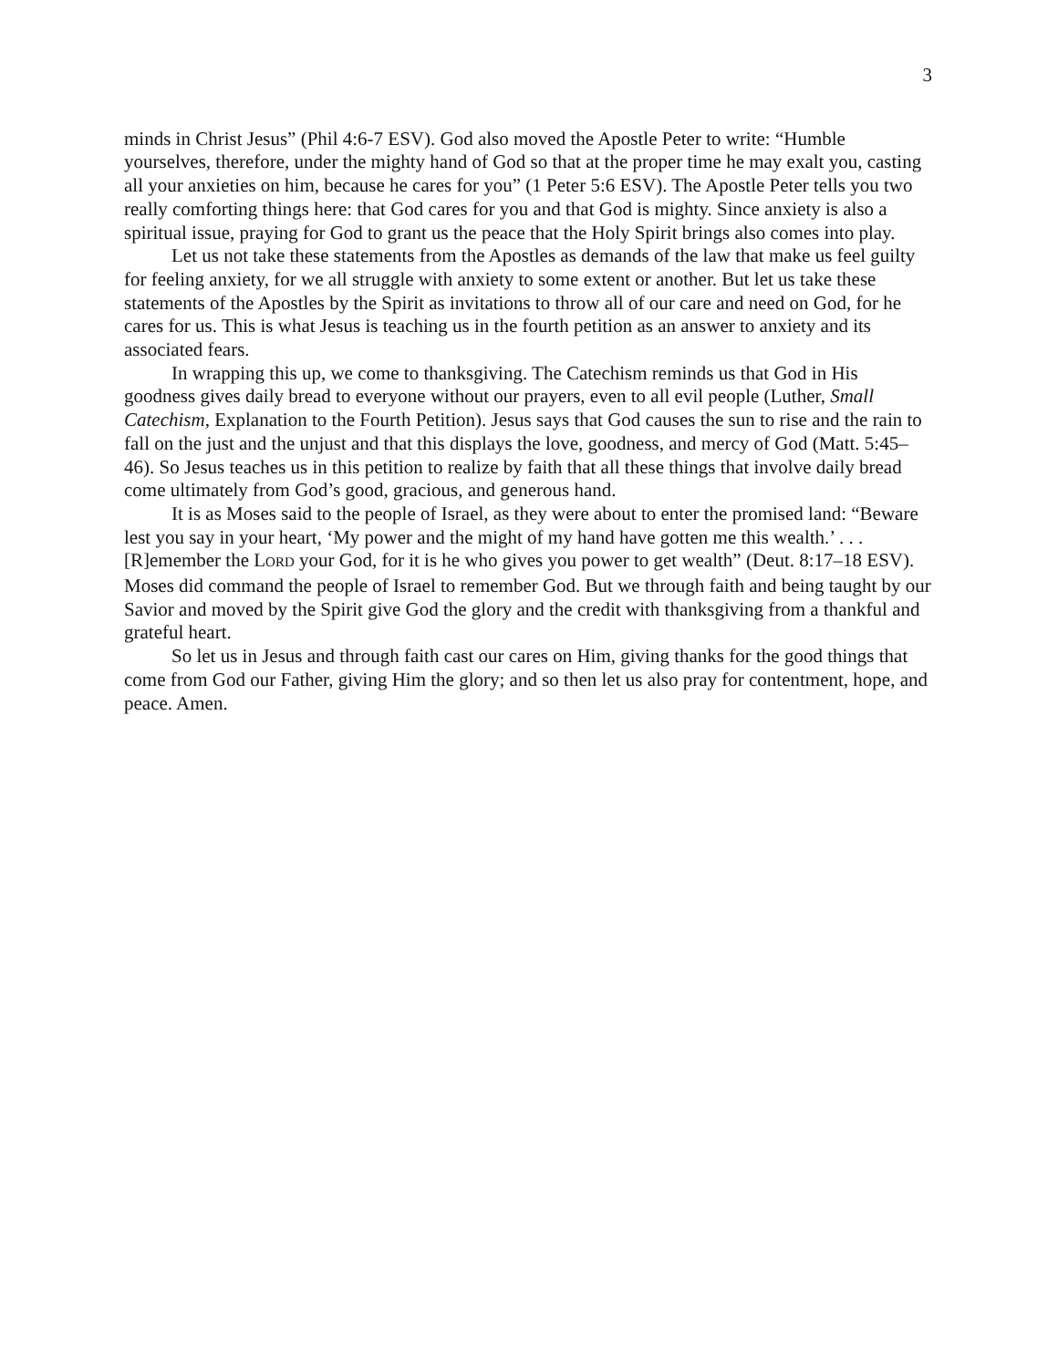3
minds in Christ Jesus” (Phil 4:6-7 ESV). God also moved the Apostle Peter to write: “Humble yourselves, therefore, under the mighty hand of God so that at the proper time he may exalt you, casting all your anxieties on him, because he cares for you” (1 Peter 5:6 ESV). The Apostle Peter tells you two really comforting things here: that God cares for you and that God is mighty. Since anxiety is also a spiritual issue, praying for God to grant us the peace that the Holy Spirit brings also comes into play.
Let us not take these statements from the Apostles as demands of the law that make us feel guilty for feeling anxiety, for we all struggle with anxiety to some extent or another. But let us take these statements of the Apostles by the Spirit as invitations to throw all of our care and need on God, for he cares for us. This is what Jesus is teaching us in the fourth petition as an answer to anxiety and its associated fears.
In wrapping this up, we come to thanksgiving. The Catechism reminds us that God in His goodness gives daily bread to everyone without our prayers, even to all evil people (Luther, Small Catechism, Explanation to the Fourth Petition). Jesus says that God causes the sun to rise and the rain to fall on the just and the unjust and that this displays the love, goodness, and mercy of God (Matt. 5:45–46). So Jesus teaches us in this petition to realize by faith that all these things that involve daily bread come ultimately from God’s good, gracious, and generous hand.
It is as Moses said to the people of Israel, as they were about to enter the promised land: “Beware lest you say in your heart, ‘My power and the might of my hand have gotten me this wealth.’ . . . [R]emember the LORD your God, for it is he who gives you power to get wealth” (Deut. 8:17–18 ESV). Moses did command the people of Israel to remember God. But we through faith and being taught by our Savior and moved by the Spirit give God the glory and the credit with thanksgiving from a thankful and grateful heart.
So let us in Jesus and through faith cast our cares on Him, giving thanks for the good things that come from God our Father, giving Him the glory; and so then let us also pray for contentment, hope, and peace. Amen.